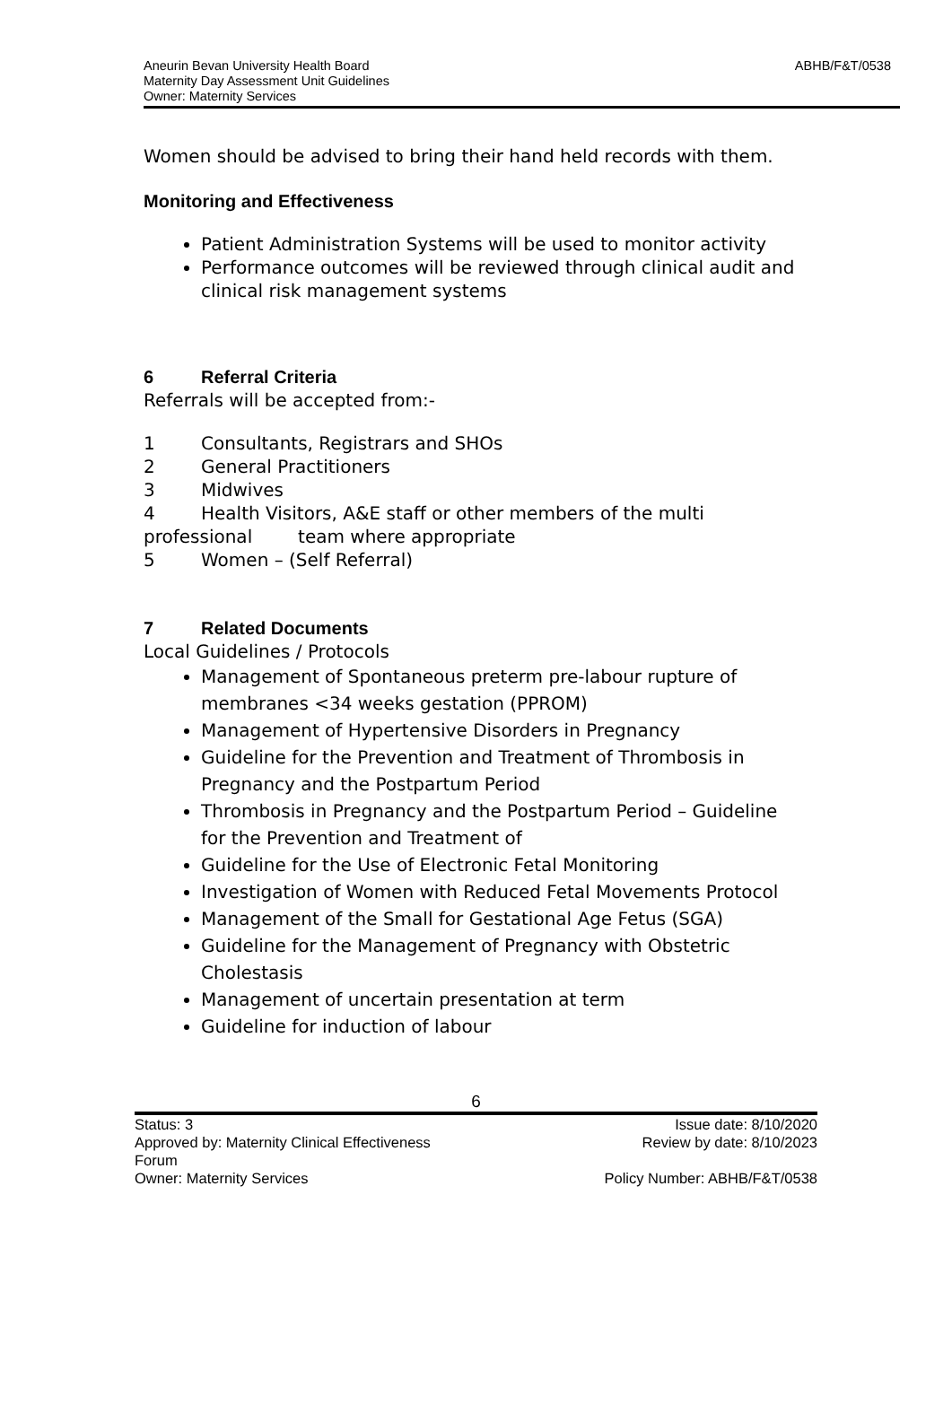ABHB/F&T/0538 Aneurin Bevan University Health Board
Maternity Day Assessment Unit Guidelines
Owner: Maternity Services
Women should be advised to bring their hand held records with them.
Monitoring and Effectiveness
Patient Administration Systems will be used to monitor activity
Performance outcomes will be reviewed through clinical audit and clinical risk management systems
6 Referral Criteria
Referrals will be accepted from:-
1 Consultants, Registrars and SHOs
2 General Practitioners
3 Midwives
4 Health Visitors, A&E staff or other members of the multi professional team where appropriate
5 Women – (Self Referral)
7 Related Documents
Local Guidelines / Protocols
Management of Spontaneous preterm pre-labour rupture of membranes <34 weeks gestation (PPROM)
Management of Hypertensive Disorders in Pregnancy
Guideline for the Prevention and Treatment of Thrombosis in Pregnancy and the Postpartum Period
Thrombosis in Pregnancy and the Postpartum Period – Guideline for the Prevention and Treatment of
Guideline for the Use of Electronic Fetal Monitoring
Investigation of Women with Reduced Fetal Movements Protocol
Management of the Small for Gestational Age Fetus (SGA)
Guideline for the Management of Pregnancy with Obstetric Cholestasis
Management of uncertain presentation at term
Guideline for induction of labour
6
Status: 3
Approved by: Maternity Clinical Effectiveness
Forum
Owner: Maternity Services
Issue date: 8/10/2020
Review by date: 8/10/2023
Policy Number: ABHB/F&T/0538